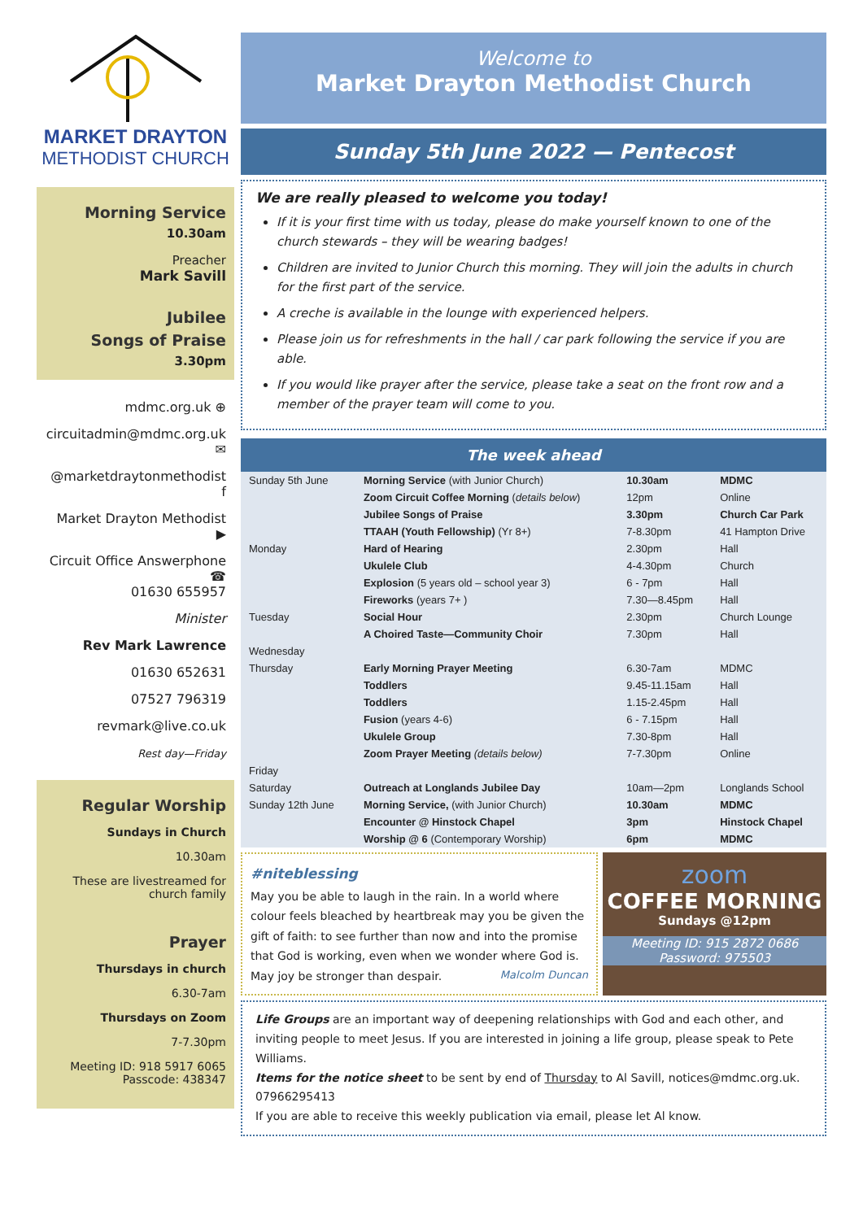MARKET DRAYTON
METHODIST CHURCH
Morning Service
10.30am
Preacher
Mark Savill
Jubilee
Songs of Praise
3.30pm
mdmc.org.uk ⊕
circuitadmin@mdmc.org.uk ✉
@marketdraytonmethodist f
Market Drayton Methodist ▶
Circuit Office Answerphone ☎
01630 655957
Minister
Rev Mark Lawrence
01630 652631
07527 796319
revmark@live.co.uk
Rest day—Friday
Regular Worship
Sundays in Church
10.30am
These are livestreamed for church family
Prayer
Thursdays in church
6.30-7am
Thursdays on Zoom
7-7.30pm
Meeting ID: 918 5917 6065
Passcode: 438347
Welcome to
Market Drayton Methodist Church
Sunday 5th June 2022 — Pentecost
We are really pleased to welcome you today!
If it is your first time with us today, please do make yourself known to one of the church stewards – they will be wearing badges!
Children are invited to Junior Church this morning. They will join the adults in church for the first part of the service.
A creche is available in the lounge with experienced helpers.
Please join us for refreshments in the hall / car park following the service if you are able.
If you would like prayer after the service, please take a seat on the front row and a member of the prayer team will come to you.
The week ahead
| Sunday 5th June | Morning Service (with Junior Church) | 10.30am | MDMC |
| | Zoom Circuit Coffee Morning ( details below ) | 12pm | Online |
| | Jubilee Songs of Praise | 3.30pm | Church Car Park |
| | TTAAH (Youth Fellowship) (Yr 8+) | 7-8.30pm | 41 Hampton Drive |
| Monday | Hard of Hearing | 2.30pm | Hall |
| | Ukulele Club | 4-4.30pm | Church |
| | Explosion (5 years old – school year 3) | 6 - 7pm | Hall |
| | Fireworks (years 7+ ) | 7.30—8.45pm | Hall |
| Tuesday | Social Hour | 2.30pm | Church Lounge |
| | A Choired Taste—Community Choir | 7.30pm | Hall |
| Wednesday | | | |
| Thursday | Early Morning Prayer Meeting | 6.30-7am | MDMC |
| | Toddlers | 9.45-11.15am | Hall |
| | Toddlers | 1.15-2.45pm | Hall |
| | Fusion (years 4-6) | 6 - 7.15pm | Hall |
| | Ukulele Group | 7.30-8pm | Hall |
| | Zoom Prayer Meeting (details below) | 7-7.30pm | Online |
| Friday | | | |
| Saturday | Outreach at Longlands Jubilee Day | 10am—2pm | Longlands School |
| Sunday 12th June | Morning Service, (with Junior Church) | 10.30am | MDMC |
| | Encounter @ Hinstock Chapel | 3pm | Hinstock Chapel |
| | Worship @ 6 (Contemporary Worship) | 6pm | MDMC |
#niteblessing
May you be able to laugh in the rain. In a world where colour feels bleached by heartbreak may you be given the gift of faith: to see further than now and into the promise that God is working, even when we wonder where God is. May joy be stronger than despair. Malcolm Duncan
zoom
COFFEE MORNING
Sundays @12pm
Meeting ID: 915 2872 0686
Password: 975503
Life Groups are an important way of deepening relationships with God and each other, and inviting people to meet Jesus. If you are interested in joining a life group, please speak to Pete Williams.
Items for the notice sheet to be sent by end of Thursday to Al Savill, notices@mdmc.org.uk. 07966295413
If you are able to receive this weekly publication via email, please let Al know.